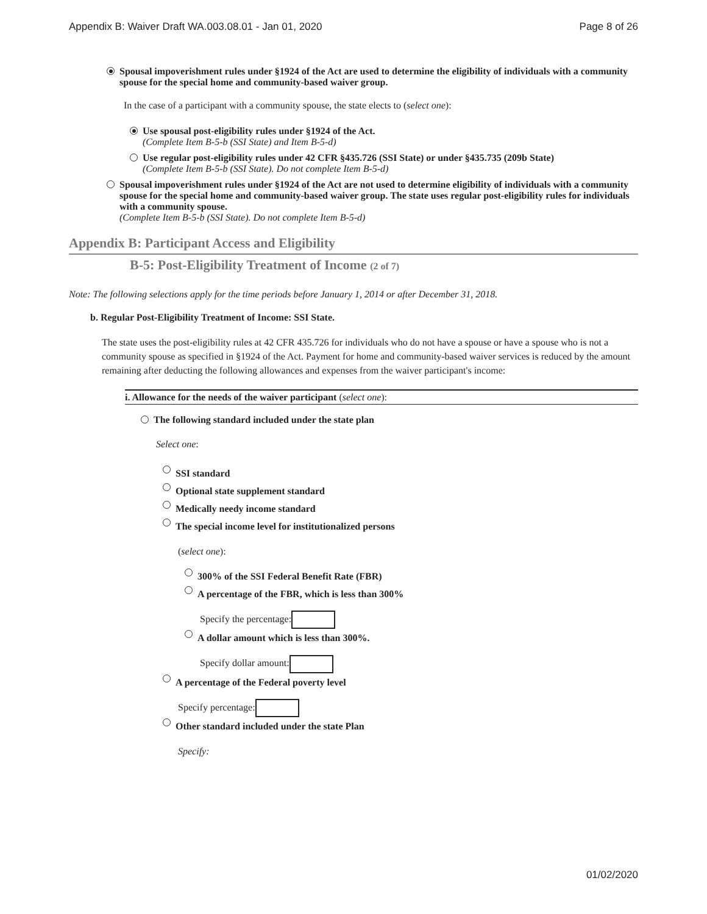Appendix B: Waiver Draft WA.003.08.01 - Jan 01, 2020 Page 8 of 26
Spousal impoverishment rules under §1924 of the Act are used to determine the eligibility of individuals with a community spouse for the special home and community-based waiver group.
In the case of a participant with a community spouse, the state elects to (select one):
Use spousal post-eligibility rules under §1924 of the Act.
(Complete Item B-5-b (SSI State) and Item B-5-d)
Use regular post-eligibility rules under 42 CFR §435.726 (SSI State) or under §435.735 (209b State)
(Complete Item B-5-b (SSI State). Do not complete Item B-5-d)
Spousal impoverishment rules under §1924 of the Act are not used to determine eligibility of individuals with a community spouse for the special home and community-based waiver group. The state uses regular post-eligibility rules for individuals with a community spouse.
(Complete Item B-5-b (SSI State). Do not complete Item B-5-d)
Appendix B: Participant Access and Eligibility
B-5: Post-Eligibility Treatment of Income (2 of 7)
Note: The following selections apply for the time periods before January 1, 2014 or after December 31, 2018.
b. Regular Post-Eligibility Treatment of Income: SSI State.
The state uses the post-eligibility rules at 42 CFR 435.726 for individuals who do not have a spouse or have a spouse who is not a community spouse as specified in §1924 of the Act. Payment for home and community-based waiver services is reduced by the amount remaining after deducting the following allowances and expenses from the waiver participant's income:
i. Allowance for the needs of the waiver participant (select one):
The following standard included under the state plan
Select one:
SSI standard
Optional state supplement standard
Medically needy income standard
The special income level for institutionalized persons
(select one):
300% of the SSI Federal Benefit Rate (FBR)
A percentage of the FBR, which is less than 300%
Specify the percentage:
A dollar amount which is less than 300%.
Specify dollar amount:
A percentage of the Federal poverty level
Specify percentage:
Other standard included under the state Plan
Specify:
01/02/2020